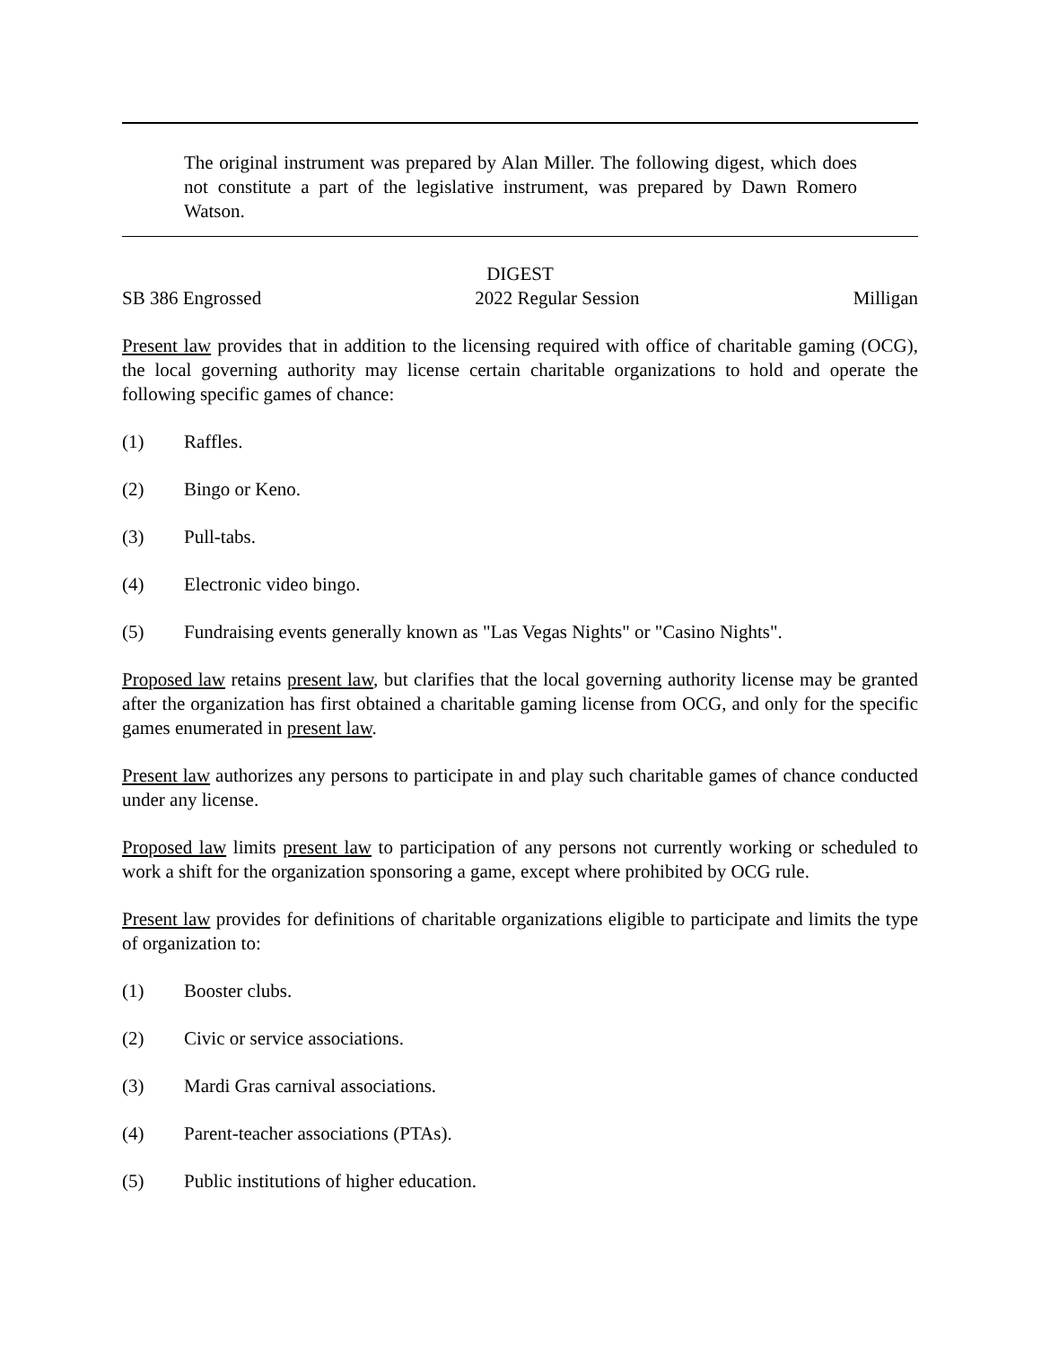The original instrument was prepared by Alan Miller. The following digest, which does not constitute a part of the legislative instrument, was prepared by Dawn Romero Watson.
DIGEST
SB 386 Engrossed 2022 Regular Session Milligan
Present law provides that in addition to the licensing required with office of charitable gaming (OCG), the local governing authority may license certain charitable organizations to hold and operate the following specific games of chance:
(1) Raffles.
(2) Bingo or Keno.
(3) Pull-tabs.
(4) Electronic video bingo.
(5) Fundraising events generally known as "Las Vegas Nights" or "Casino Nights".
Proposed law retains present law, but clarifies that the local governing authority license may be granted after the organization has first obtained a charitable gaming license from OCG, and only for the specific games enumerated in present law.
Present law authorizes any persons to participate in and play such charitable games of chance conducted under any license.
Proposed law limits present law to participation of any persons not currently working or scheduled to work a shift for the organization sponsoring a game, except where prohibited by OCG rule.
Present law provides for definitions of charitable organizations eligible to participate and limits the type of organization to:
(1) Booster clubs.
(2) Civic or service associations.
(3) Mardi Gras carnival associations.
(4) Parent-teacher associations (PTAs).
(5) Public institutions of higher education.